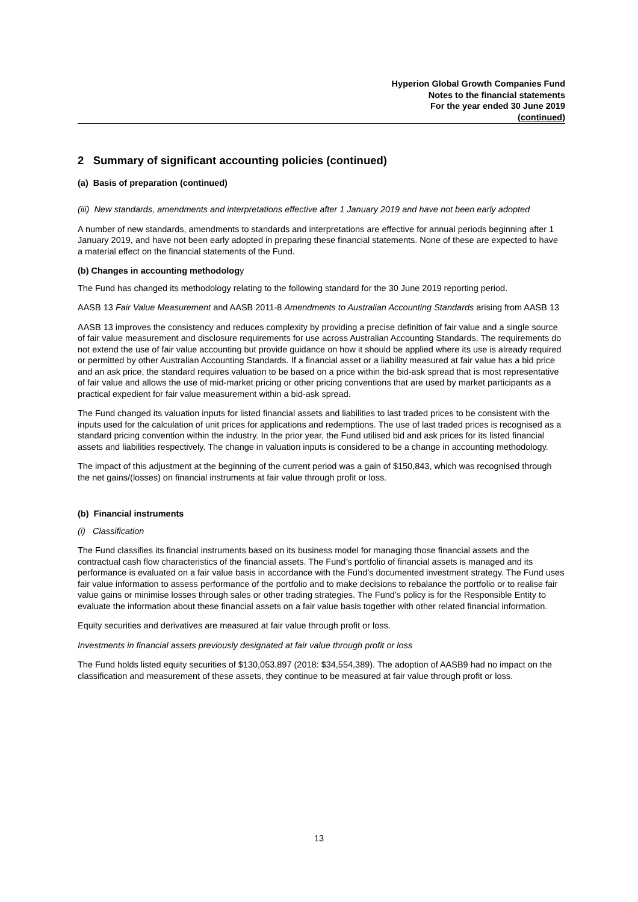Hyperion Global Growth Companies Fund
Notes to the financial statements
For the year ended 30 June 2019
(continued)
2 Summary of significant accounting policies (continued)
(a) Basis of preparation (continued)
(iii) New standards, amendments and interpretations effective after 1 January 2019 and have not been early adopted
A number of new standards, amendments to standards and interpretations are effective for annual periods beginning after 1 January 2019, and have not been early adopted in preparing these financial statements. None of these are expected to have a material effect on the financial statements of the Fund.
(b) Changes in accounting methodology
The Fund has changed its methodology relating to the following standard for the 30 June 2019 reporting period.
AASB 13 Fair Value Measurement and AASB 2011-8 Amendments to Australian Accounting Standards arising from AASB 13
AASB 13 improves the consistency and reduces complexity by providing a precise definition of fair value and a single source of fair value measurement and disclosure requirements for use across Australian Accounting Standards. The requirements do not extend the use of fair value accounting but provide guidance on how it should be applied where its use is already required or permitted by other Australian Accounting Standards. If a financial asset or a liability measured at fair value has a bid price and an ask price, the standard requires valuation to be based on a price within the bid-ask spread that is most representative of fair value and allows the use of mid-market pricing or other pricing conventions that are used by market participants as a practical expedient for fair value measurement within a bid-ask spread.
The Fund changed its valuation inputs for listed financial assets and liabilities to last traded prices to be consistent with the inputs used for the calculation of unit prices for applications and redemptions. The use of last traded prices is recognised as a standard pricing convention within the industry. In the prior year, the Fund utilised bid and ask prices for its listed financial assets and liabilities respectively. The change in valuation inputs is considered to be a change in accounting methodology.
The impact of this adjustment at the beginning of the current period was a gain of $150,843, which was recognised through the net gains/(losses) on financial instruments at fair value through profit or loss.
(b) Financial instruments
(i) Classification
The Fund classifies its financial instruments based on its business model for managing those financial assets and the contractual cash flow characteristics of the financial assets. The Fund’s portfolio of financial assets is managed and its performance is evaluated on a fair value basis in accordance with the Fund’s documented investment strategy. The Fund uses fair value information to assess performance of the portfolio and to make decisions to rebalance the portfolio or to realise fair value gains or minimise losses through sales or other trading strategies. The Fund’s policy is for the Responsible Entity to evaluate the information about these financial assets on a fair value basis together with other related financial information.
Equity securities and derivatives are measured at fair value through profit or loss.
Investments in financial assets previously designated at fair value through profit or loss
The Fund holds listed equity securities of $130,053,897 (2018: $34,554,389). The adoption of AASB9 had no impact on the classification and measurement of these assets, they continue to be measured at fair value through profit or loss.
13